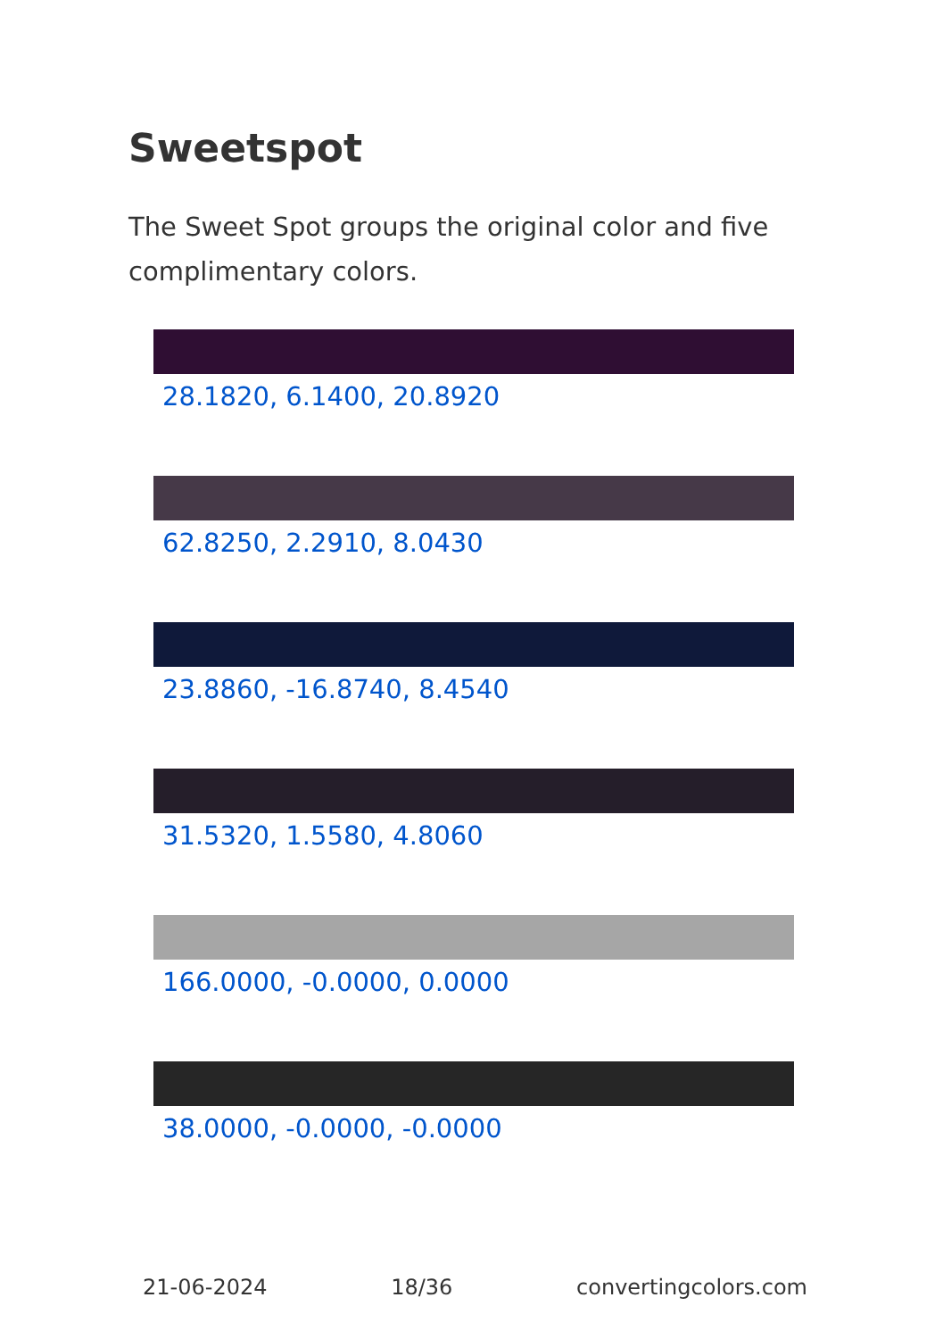Sweetspot
The Sweet Spot groups the original color and five complimentary colors.
28.1820, 6.1400, 20.8920
62.8250, 2.2910, 8.0430
23.8860, -16.8740, 8.4540
31.5320, 1.5580, 4.8060
166.0000, -0.0000, 0.0000
38.0000, -0.0000, -0.0000
21-06-2024 18/36 convertingcolors.com